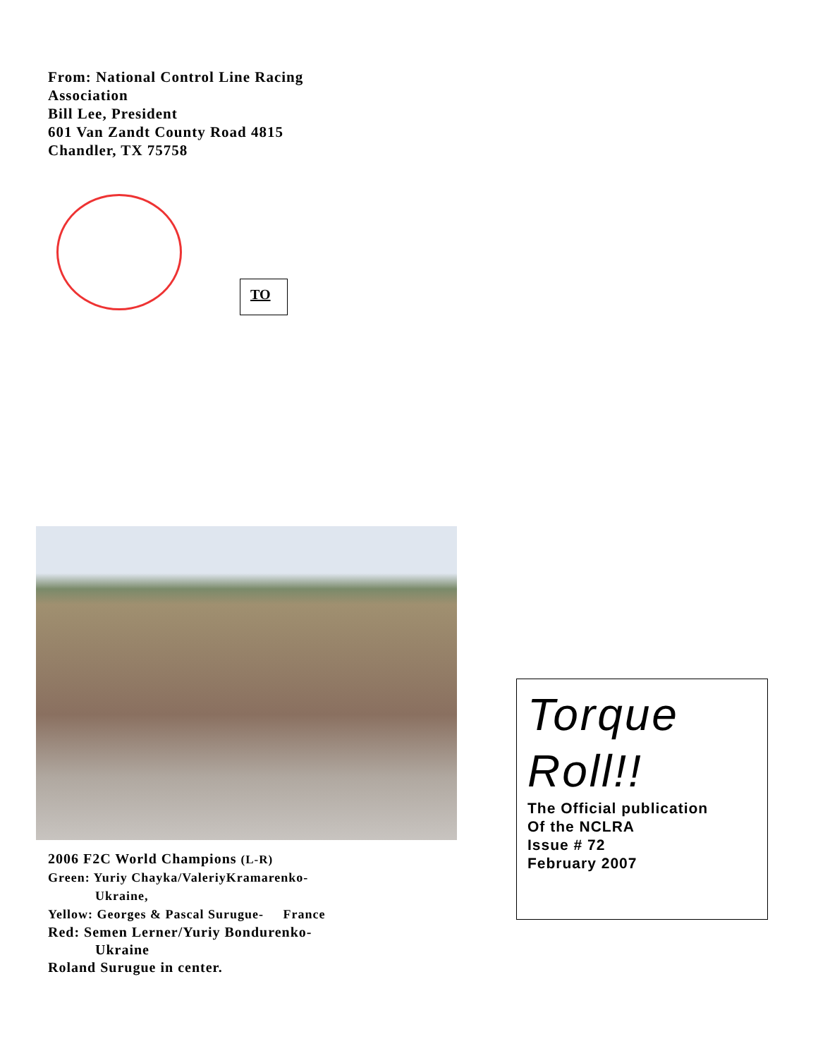From: National Control Line Racing
Association
Bill Lee, President
601 Van Zandt County Road 4815
Chandler, TX 75758
TO
2006 F2C World Champions (L-R)
Green: Yuriy Chayka/ValeriyKramarenko-
Ukraine,
Yellow: Georges & Pascal Surugue- France
Red: Semen Lerner/Yuriy Bondurenko-
Ukraine
Roland Surugue in center.
Torque
Roll!!
The Official publication
Of the NCLRA
Issue # 72
February 2007